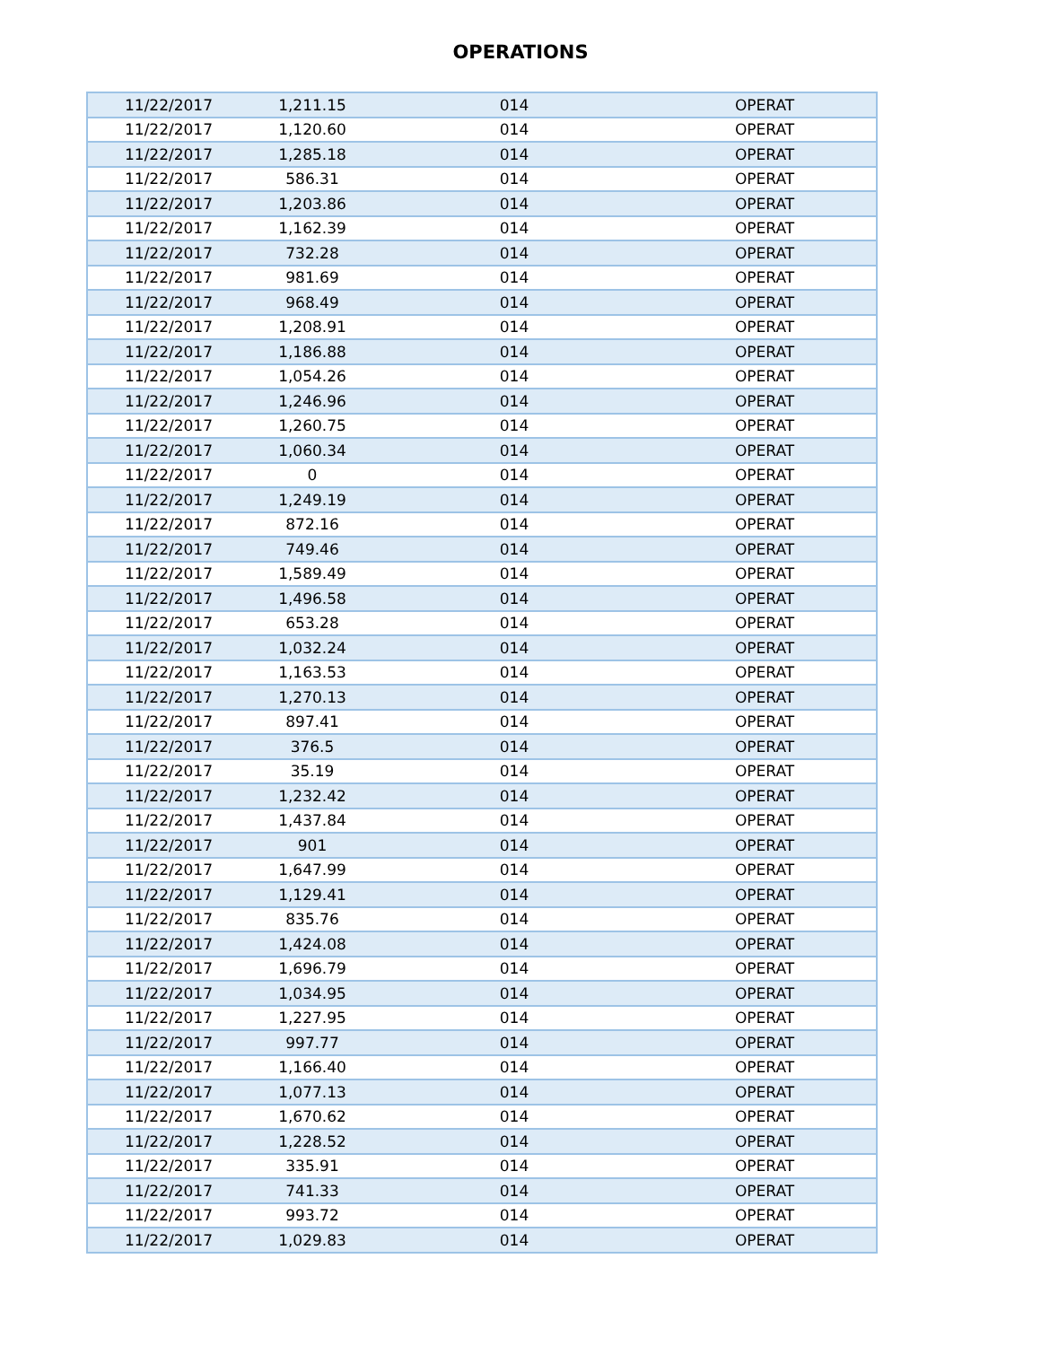OPERATIONS
| 11/22/2017 | 1,211.15 | 014 | OPERAT |
| 11/22/2017 | 1,120.60 | 014 | OPERAT |
| 11/22/2017 | 1,285.18 | 014 | OPERAT |
| 11/22/2017 | 586.31 | 014 | OPERAT |
| 11/22/2017 | 1,203.86 | 014 | OPERAT |
| 11/22/2017 | 1,162.39 | 014 | OPERAT |
| 11/22/2017 | 732.28 | 014 | OPERAT |
| 11/22/2017 | 981.69 | 014 | OPERAT |
| 11/22/2017 | 968.49 | 014 | OPERAT |
| 11/22/2017 | 1,208.91 | 014 | OPERAT |
| 11/22/2017 | 1,186.88 | 014 | OPERAT |
| 11/22/2017 | 1,054.26 | 014 | OPERAT |
| 11/22/2017 | 1,246.96 | 014 | OPERAT |
| 11/22/2017 | 1,260.75 | 014 | OPERAT |
| 11/22/2017 | 1,060.34 | 014 | OPERAT |
| 11/22/2017 | 0 | 014 | OPERAT |
| 11/22/2017 | 1,249.19 | 014 | OPERAT |
| 11/22/2017 | 872.16 | 014 | OPERAT |
| 11/22/2017 | 749.46 | 014 | OPERAT |
| 11/22/2017 | 1,589.49 | 014 | OPERAT |
| 11/22/2017 | 1,496.58 | 014 | OPERAT |
| 11/22/2017 | 653.28 | 014 | OPERAT |
| 11/22/2017 | 1,032.24 | 014 | OPERAT |
| 11/22/2017 | 1,163.53 | 014 | OPERAT |
| 11/22/2017 | 1,270.13 | 014 | OPERAT |
| 11/22/2017 | 897.41 | 014 | OPERAT |
| 11/22/2017 | 376.5 | 014 | OPERAT |
| 11/22/2017 | 35.19 | 014 | OPERAT |
| 11/22/2017 | 1,232.42 | 014 | OPERAT |
| 11/22/2017 | 1,437.84 | 014 | OPERAT |
| 11/22/2017 | 901 | 014 | OPERAT |
| 11/22/2017 | 1,647.99 | 014 | OPERAT |
| 11/22/2017 | 1,129.41 | 014 | OPERAT |
| 11/22/2017 | 835.76 | 014 | OPERAT |
| 11/22/2017 | 1,424.08 | 014 | OPERAT |
| 11/22/2017 | 1,696.79 | 014 | OPERAT |
| 11/22/2017 | 1,034.95 | 014 | OPERAT |
| 11/22/2017 | 1,227.95 | 014 | OPERAT |
| 11/22/2017 | 997.77 | 014 | OPERAT |
| 11/22/2017 | 1,166.40 | 014 | OPERAT |
| 11/22/2017 | 1,077.13 | 014 | OPERAT |
| 11/22/2017 | 1,670.62 | 014 | OPERAT |
| 11/22/2017 | 1,228.52 | 014 | OPERAT |
| 11/22/2017 | 335.91 | 014 | OPERAT |
| 11/22/2017 | 741.33 | 014 | OPERAT |
| 11/22/2017 | 993.72 | 014 | OPERAT |
| 11/22/2017 | 1,029.83 | 014 | OPERAT |